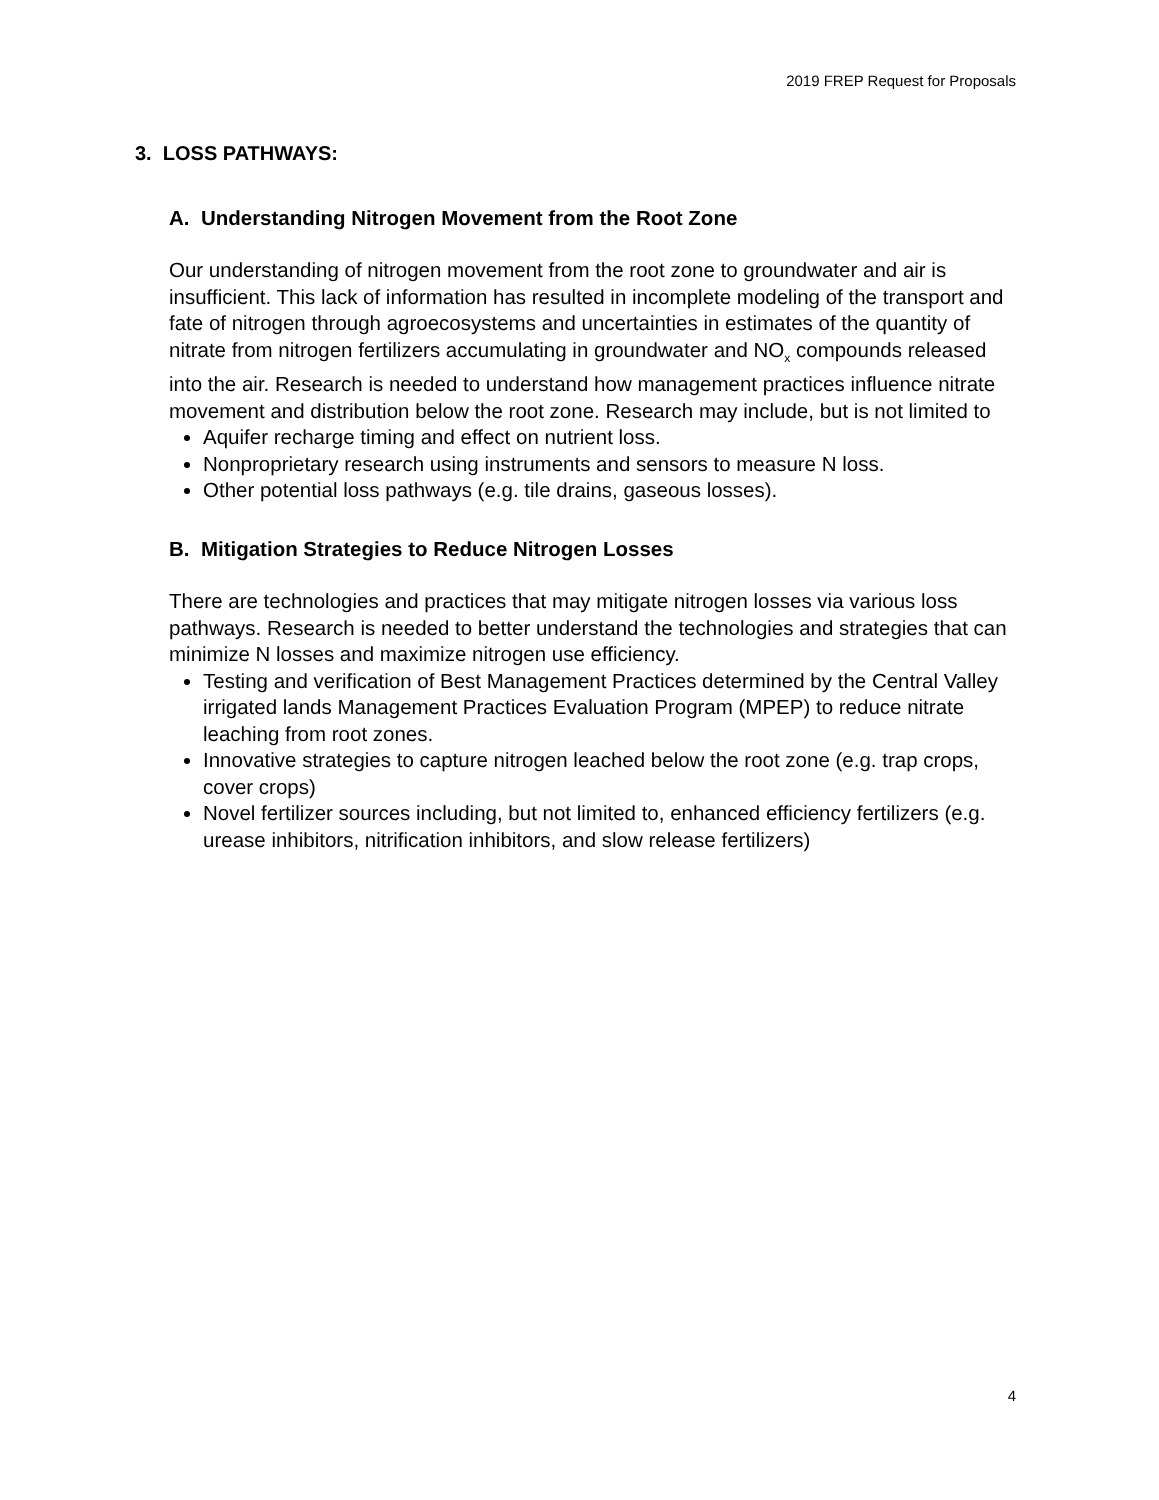2019 FREP Request for Proposals
3. LOSS PATHWAYS:
A. Understanding Nitrogen Movement from the Root Zone
Our understanding of nitrogen movement from the root zone to groundwater and air is insufficient. This lack of information has resulted in incomplete modeling of the transport and fate of nitrogen through agroecosystems and uncertainties in estimates of the quantity of nitrate from nitrogen fertilizers accumulating in groundwater and NO<sub>x</sub> compounds released into the air. Research is needed to understand how management practices influence nitrate movement and distribution below the root zone. Research may include, but is not limited to
Aquifer recharge timing and effect on nutrient loss.
Nonproprietary research using instruments and sensors to measure N loss.
Other potential loss pathways (e.g. tile drains, gaseous losses).
B. Mitigation Strategies to Reduce Nitrogen Losses
There are technologies and practices that may mitigate nitrogen losses via various loss pathways. Research is needed to better understand the technologies and strategies that can minimize N losses and maximize nitrogen use efficiency.
Testing and verification of Best Management Practices determined by the Central Valley irrigated lands Management Practices Evaluation Program (MPEP) to reduce nitrate leaching from root zones.
Innovative strategies to capture nitrogen leached below the root zone (e.g. trap crops, cover crops)
Novel fertilizer sources including, but not limited to, enhanced efficiency fertilizers (e.g. urease inhibitors, nitrification inhibitors, and slow release fertilizers)
4